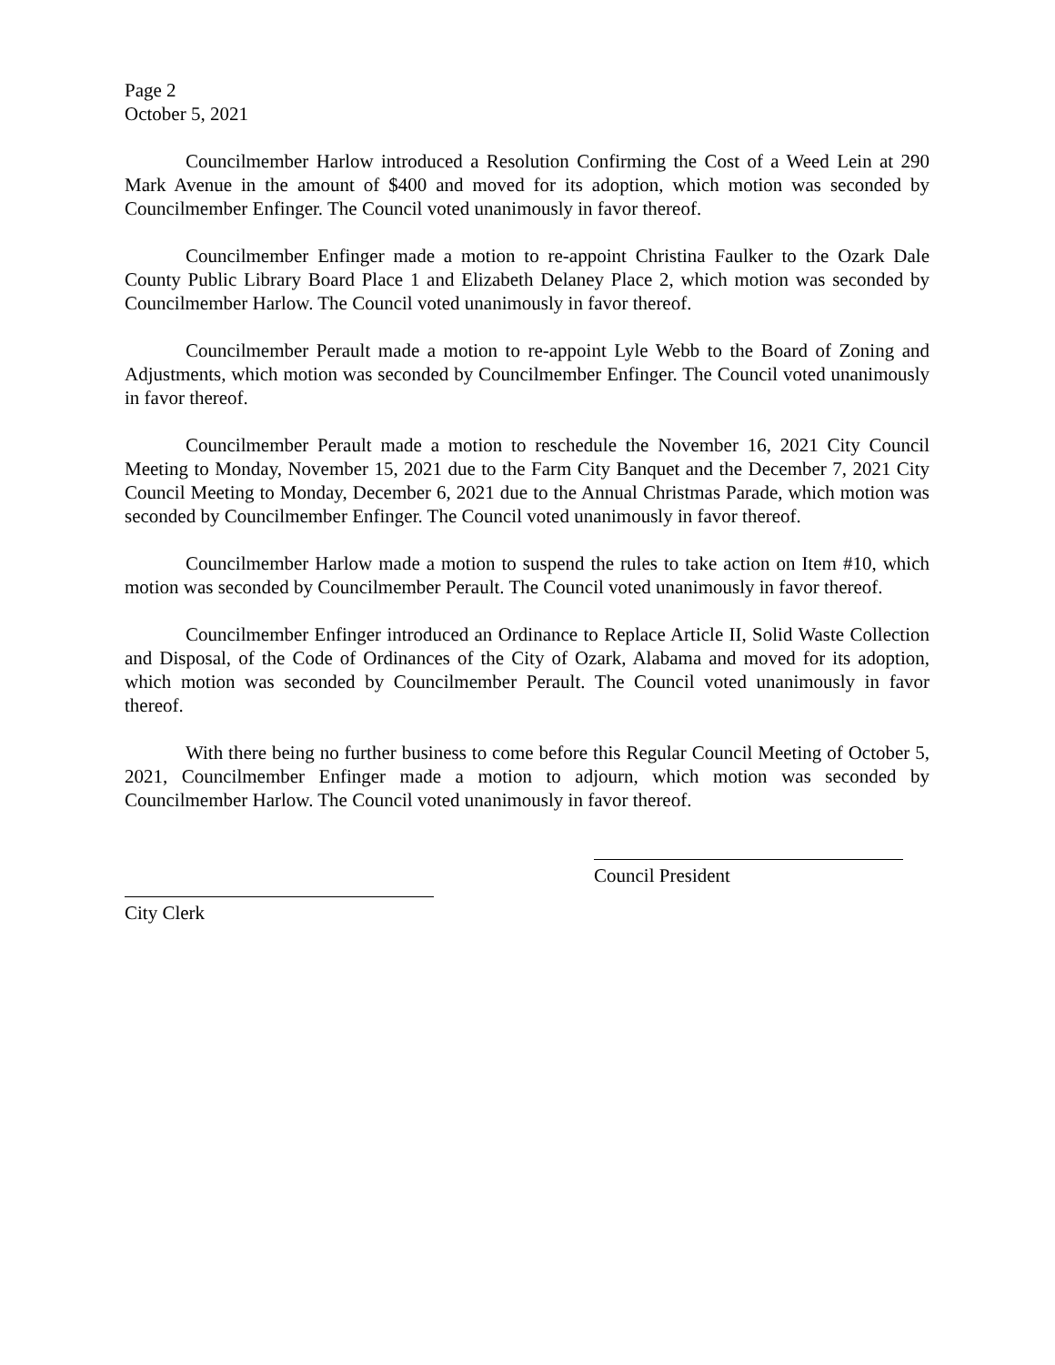Page 2
October 5, 2021
Councilmember Harlow introduced a Resolution Confirming the Cost of a Weed Lein at 290 Mark Avenue in the amount of $400 and moved for its adoption, which motion was seconded by Councilmember Enfinger. The Council voted unanimously in favor thereof.
Councilmember Enfinger made a motion to re-appoint Christina Faulker to the Ozark Dale County Public Library Board Place 1 and Elizabeth Delaney Place 2, which motion was seconded by Councilmember Harlow. The Council voted unanimously in favor thereof.
Councilmember Perault made a motion to re-appoint Lyle Webb to the Board of Zoning and Adjustments, which motion was seconded by Councilmember Enfinger. The Council voted unanimously in favor thereof.
Councilmember Perault made a motion to reschedule the November 16, 2021 City Council Meeting to Monday, November 15, 2021 due to the Farm City Banquet and the December 7, 2021 City Council Meeting to Monday, December 6, 2021 due to the Annual Christmas Parade, which motion was seconded by Councilmember Enfinger. The Council voted unanimously in favor thereof.
Councilmember Harlow made a motion to suspend the rules to take action on Item #10, which motion was seconded by Councilmember Perault. The Council voted unanimously in favor thereof.
Councilmember Enfinger introduced an Ordinance to Replace Article II, Solid Waste Collection and Disposal, of the Code of Ordinances of the City of Ozark, Alabama and moved for its adoption, which motion was seconded by Councilmember Perault. The Council voted unanimously in favor thereof.
With there being no further business to come before this Regular Council Meeting of October 5, 2021, Councilmember Enfinger made a motion to adjourn, which motion was seconded by Councilmember Harlow. The Council voted unanimously in favor thereof.
Council President
City Clerk